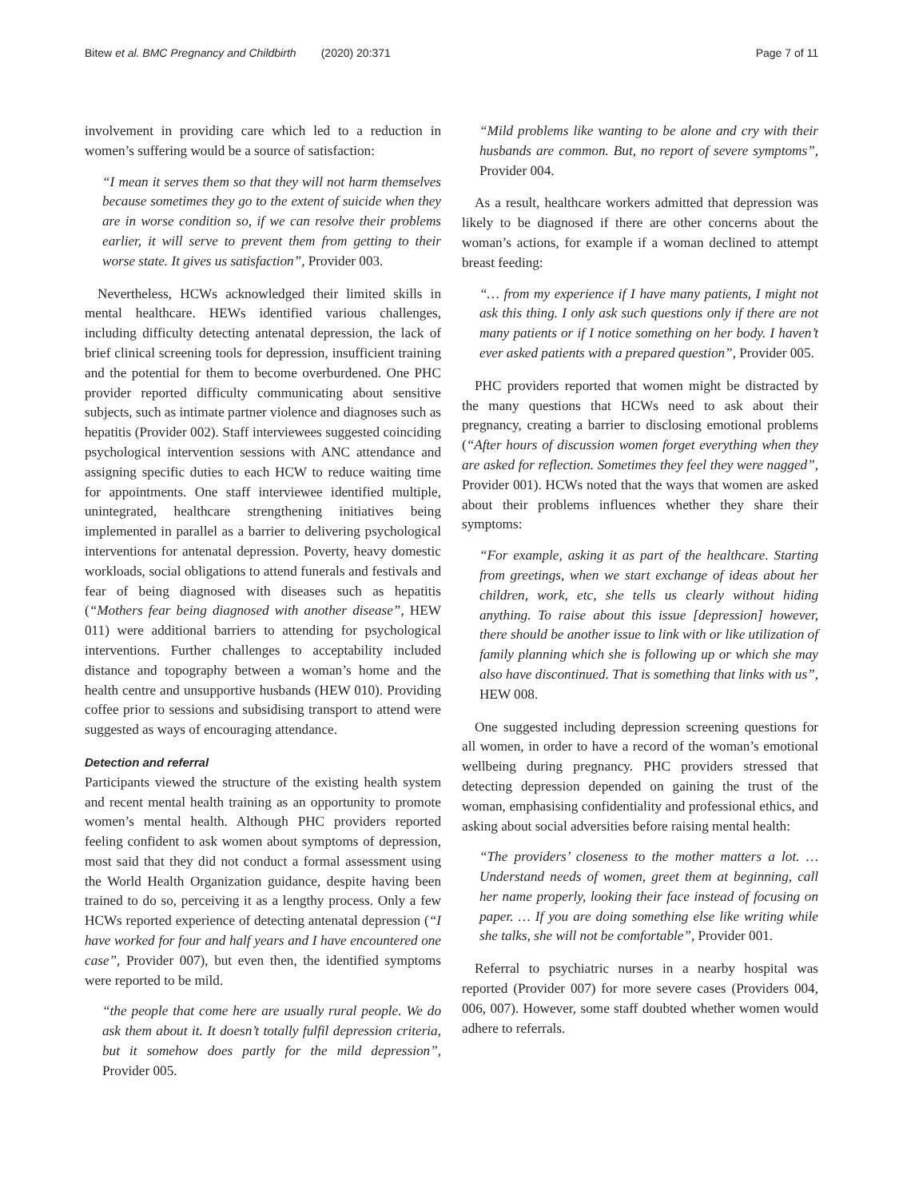Bitew et al. BMC Pregnancy and Childbirth (2020) 20:371 Page 7 of 11
involvement in providing care which led to a reduction in women’s suffering would be a source of satisfaction:
“I mean it serves them so that they will not harm themselves because sometimes they go to the extent of suicide when they are in worse condition so, if we can resolve their problems earlier, it will serve to prevent them from getting to their worse state. It gives us satisfaction”, Provider 003.
Nevertheless, HCWs acknowledged their limited skills in mental healthcare. HEWs identified various challenges, including difficulty detecting antenatal depression, the lack of brief clinical screening tools for depression, insufficient training and the potential for them to become overburdened. One PHC provider reported difficulty communicating about sensitive subjects, such as intimate partner violence and diagnoses such as hepatitis (Provider 002). Staff interviewees suggested coinciding psychological intervention sessions with ANC attendance and assigning specific duties to each HCW to reduce waiting time for appointments. One staff interviewee identified multiple, unintegrated, healthcare strengthening initiatives being implemented in parallel as a barrier to delivering psychological interventions for antenatal depression. Poverty, heavy domestic workloads, social obligations to attend funerals and festivals and fear of being diagnosed with diseases such as hepatitis (“Mothers fear being diagnosed with another disease”, HEW 011) were additional barriers to attending for psychological interventions. Further challenges to acceptability included distance and topography between a woman’s home and the health centre and unsupportive husbands (HEW 010). Providing coffee prior to sessions and subsidising transport to attend were suggested as ways of encouraging attendance.
Detection and referral
Participants viewed the structure of the existing health system and recent mental health training as an opportunity to promote women’s mental health. Although PHC providers reported feeling confident to ask women about symptoms of depression, most said that they did not conduct a formal assessment using the World Health Organization guidance, despite having been trained to do so, perceiving it as a lengthy process. Only a few HCWs reported experience of detecting antenatal depression (“I have worked for four and half years and I have encountered one case”, Provider 007), but even then, the identified symptoms were reported to be mild.
“the people that come here are usually rural people. We do ask them about it. It doesn’t totally fulfil depression criteria, but it somehow does partly for the mild depression”, Provider 005.
“Mild problems like wanting to be alone and cry with their husbands are common. But, no report of severe symptoms”, Provider 004.
As a result, healthcare workers admitted that depression was likely to be diagnosed if there are other concerns about the woman’s actions, for example if a woman declined to attempt breast feeding:
“… from my experience if I have many patients, I might not ask this thing. I only ask such questions only if there are not many patients or if I notice something on her body. I haven’t ever asked patients with a prepared question”, Provider 005.
PHC providers reported that women might be distracted by the many questions that HCWs need to ask about their pregnancy, creating a barrier to disclosing emotional problems (“After hours of discussion women forget everything when they are asked for reflection. Sometimes they feel they were nagged”, Provider 001). HCWs noted that the ways that women are asked about their problems influences whether they share their symptoms:
“For example, asking it as part of the healthcare. Starting from greetings, when we start exchange of ideas about her children, work, etc, she tells us clearly without hiding anything. To raise about this issue [depression] however, there should be another issue to link with or like utilization of family planning which she is following up or which she may also have discontinued. That is something that links with us”, HEW 008.
One suggested including depression screening questions for all women, in order to have a record of the woman’s emotional wellbeing during pregnancy. PHC providers stressed that detecting depression depended on gaining the trust of the woman, emphasising confidentiality and professional ethics, and asking about social adversities before raising mental health:
“The providers’ closeness to the mother matters a lot. … Understand needs of women, greet them at beginning, call her name properly, looking their face instead of focusing on paper. … If you are doing something else like writing while she talks, she will not be comfortable”, Provider 001.
Referral to psychiatric nurses in a nearby hospital was reported (Provider 007) for more severe cases (Providers 004, 006, 007). However, some staff doubted whether women would adhere to referrals.